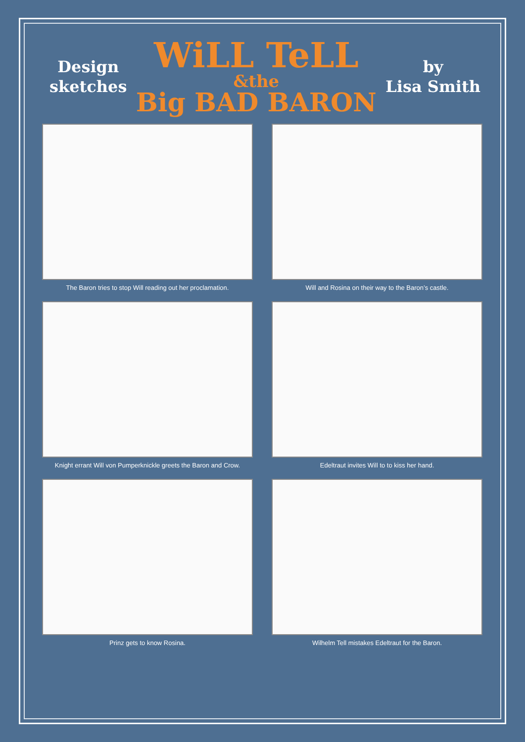Design
sketches
WiLL TeLL
&the
Big BAD BARON
by
Lisa Smith
The Baron tries to stop Will reading out her proclamation.
Will and Rosina on their way to the Baron’s castle.
Knight errant Will von Pumperknickle greets the Baron and Crow.
Edeltraut invites Will to to kiss her hand.
Prinz gets to know Rosina.
Wilhelm Tell mistakes Edeltraut for the Baron.